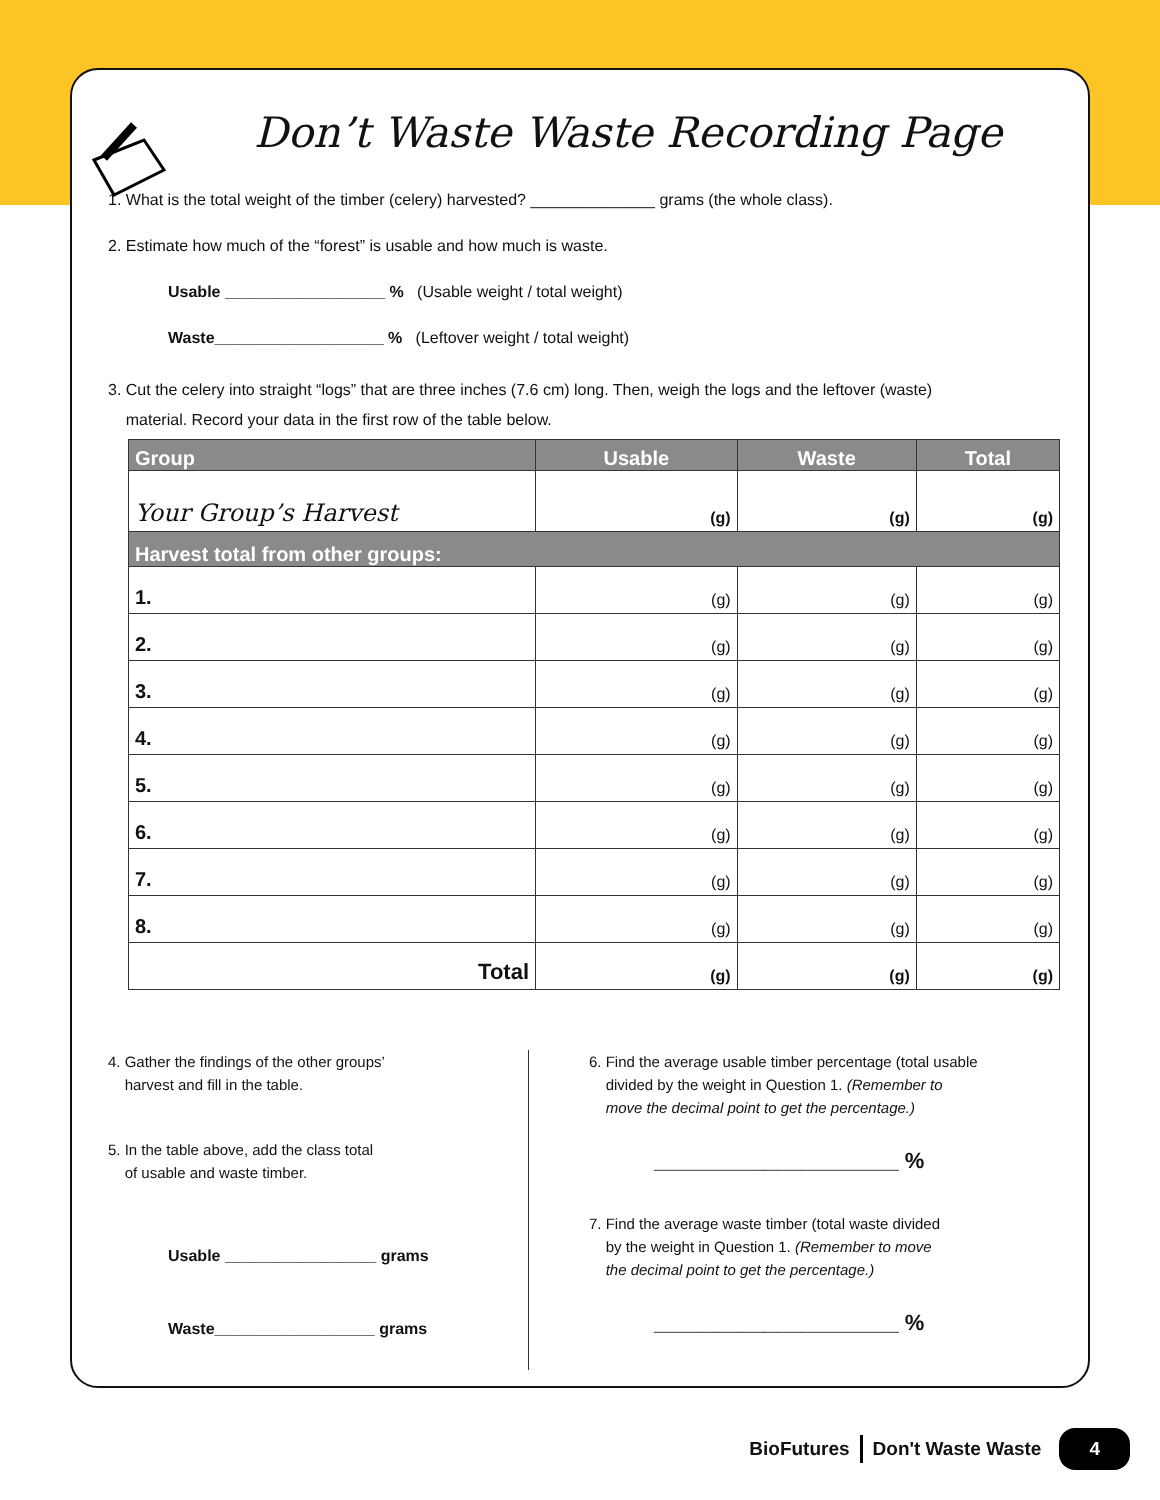Don’t Waste Waste Recording Page
1. What is the total weight of the timber (celery) harvested? ______________ grams (the whole class).
2. Estimate how much of the “forest” is usable and how much is waste.
Usable __________________ % (Usable weight / total weight)
Waste___________________ % (Leftover weight / total weight)
3. Cut the celery into straight “logs” that are three inches (7.6 cm) long. Then, weigh the logs and the leftover (waste)
material. Record your data in the first row of the table below.
| Group | Usable | Waste | Total |
| --- | --- | --- | --- |
| Your Group’s Harvest | (g) | (g) | (g) |
| Harvest total from other groups: | | | |
| 1. | (g) | (g) | (g) |
| 2. | (g) | (g) | (g) |
| 3. | (g) | (g) | (g) |
| 4. | (g) | (g) | (g) |
| 5. | (g) | (g) | (g) |
| 6. | (g) | (g) | (g) |
| 7. | (g) | (g) | (g) |
| 8. | (g) | (g) | (g) |
| Total | (g) | (g) | (g) |
4. Gather the findings of the other groups’
harvest and fill in the table.
5. In the table above, add the class total
of usable and waste timber.
Usable _________________ grams
Waste__________________ grams
6. Find the average usable timber percentage (total usable
divided by the weight in Question 1. (Remember to
move the decimal point to get the percentage.)
____________________ %
7. Find the average waste timber (total waste divided
by the weight in Question 1. (Remember to move
the decimal point to get the percentage.)
____________________ %
BioFutures Don't Waste Waste 4